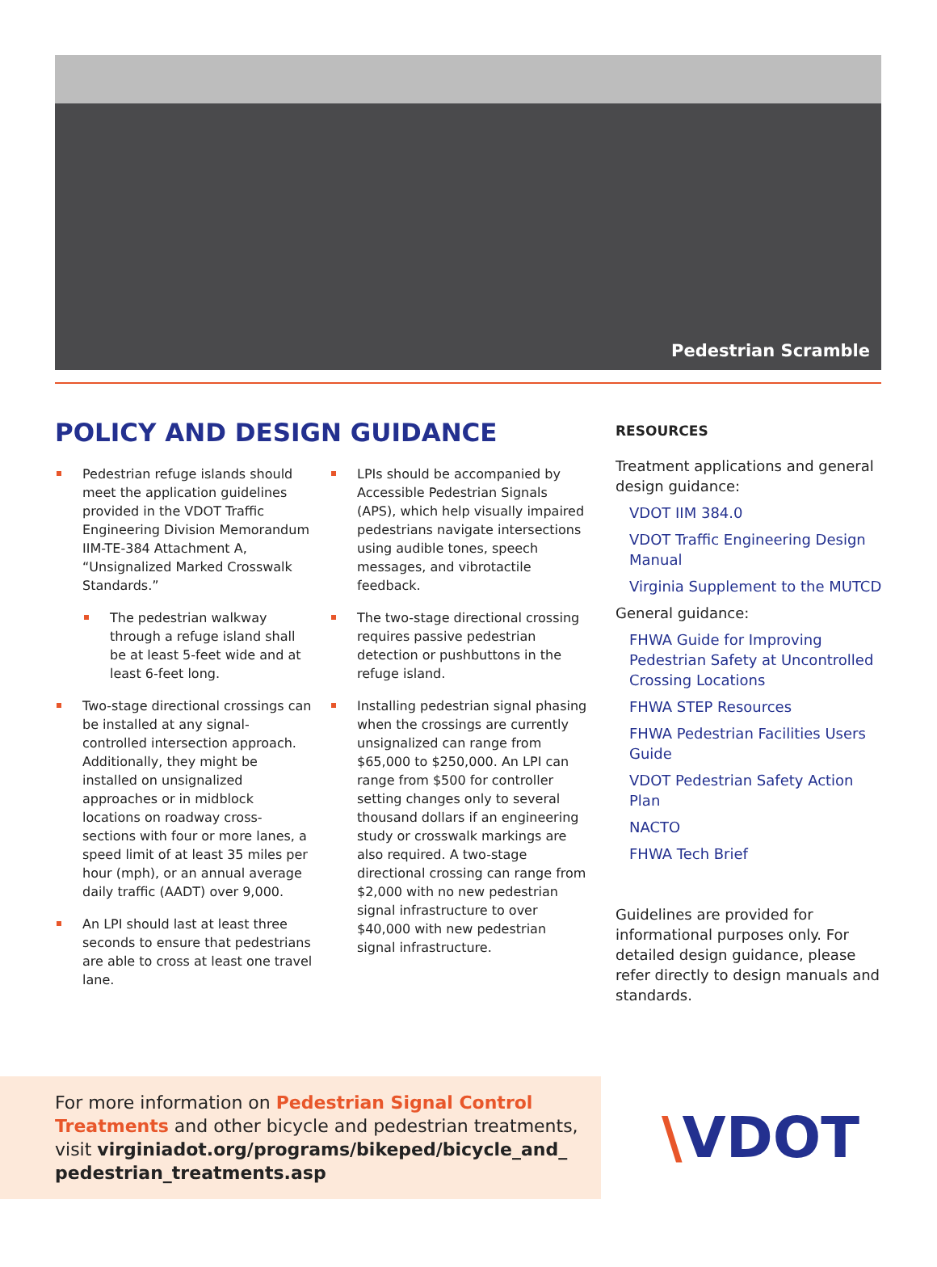Pedestrian Scramble
POLICY AND DESIGN GUIDANCE
Pedestrian refuge islands should meet the application guidelines provided in the VDOT Traffic Engineering Division Memorandum IIM-TE-384 Attachment A, “Unsignalized Marked Crosswalk Standards.”
The pedestrian walkway through a refuge island shall be at least 5-feet wide and at least 6-feet long.
Two-stage directional crossings can be installed at any signal-controlled intersection approach. Additionally, they might be installed on unsignalized approaches or in midblock locations on roadway cross-sections with four or more lanes, a speed limit of at least 35 miles per hour (mph), or an annual average daily traffic (AADT) over 9,000.
An LPI should last at least three seconds to ensure that pedestrians are able to cross at least one travel lane.
LPIs should be accompanied by Accessible Pedestrian Signals (APS), which help visually impaired pedestrians navigate intersections using audible tones, speech messages, and vibrotactile feedback.
The two-stage directional crossing requires passive pedestrian detection or pushbuttons in the refuge island.
Installing pedestrian signal phasing when the crossings are currently unsignalized can range from $65,000 to $250,000. An LPI can range from $500 for controller setting changes only to several thousand dollars if an engineering study or crosswalk markings are also required. A two-stage directional crossing can range from $2,000 with no new pedestrian signal infrastructure to over $40,000 with new pedestrian signal infrastructure.
RESOURCES
Treatment applications and general design guidance:
VDOT IIM 384.0
VDOT Traffic Engineering Design Manual
Virginia Supplement to the MUTCD
General guidance:
FHWA Guide for Improving Pedestrian Safety at Uncontrolled Crossing Locations
FHWA STEP Resources
FHWA Pedestrian Facilities Users Guide
VDOT Pedestrian Safety Action Plan
NACTO
FHWA Tech Brief
Guidelines are provided for informational purposes only. For detailed design guidance, please refer directly to design manuals and standards.
For more information on Pedestrian Signal Control Treatments and other bicycle and pedestrian treatments, visit virginiadot.org/programs/bikeped/bicycle_and_ pedestrian_treatments.asp
\VDOT